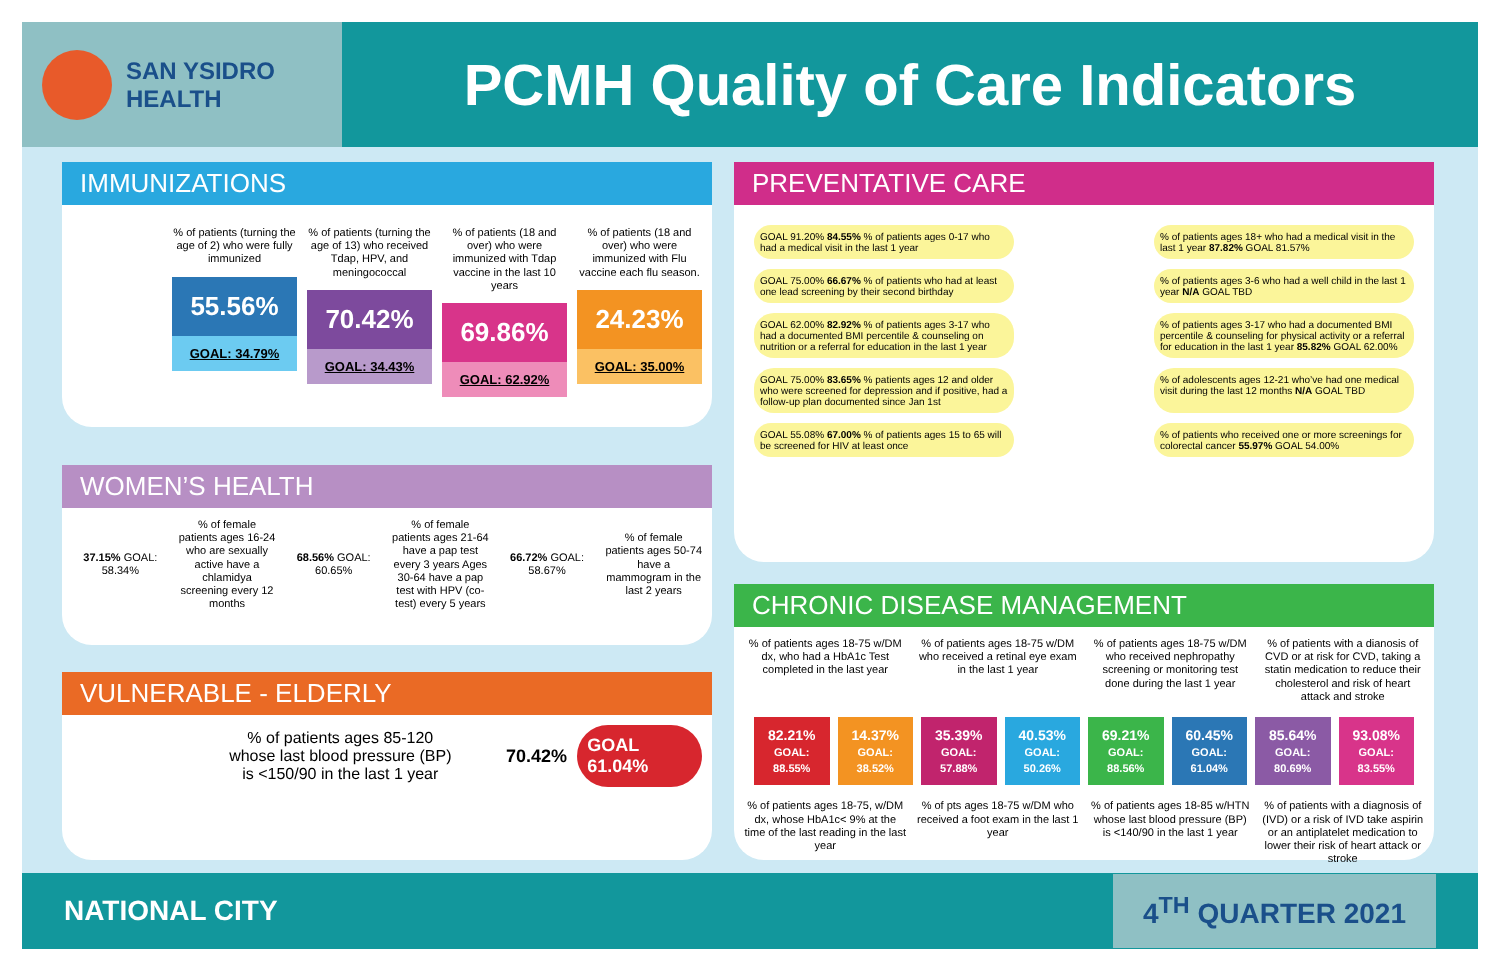SAN YSIDRO
HEALTH
PCMH Quality of Care Indicators
IMMUNIZATIONS
% of patients (turning the age of 2) who were fully immunized
55.56%
GOAL: 34.79%
% of patients (turning the age of 13) who received Tdap, HPV, and meningococcal
70.42%
GOAL: 34.43%
% of patients (18 and over) who were immunized with Tdap vaccine in the last 10 years
69.86%
GOAL: 62.92%
% of patients (18 and over) who were immunized with Flu vaccine each flu season.
24.23%
GOAL: 35.00%
WOMEN’S HEALTH
37.15% GOAL: 58.34%
% of female patients ages 16-24 who are sexually active have a chlamidya screening every 12 months
68.56% GOAL: 60.65%
% of female patients ages 21-64 have a pap test every 3 years Ages 30-64 have a pap test with HPV (co-test) every 5 years
66.72% GOAL: 58.67%
% of female patients ages 50-74 have a mammogram in the last 2 years
VULNERABLE - ELDERLY
% of patients ages 85-120 whose last blood pressure (BP) is <150/90 in the last 1 year
70.42%
GOAL 61.04%
PREVENTATIVE CARE
GOAL 91.20% 84.55% % of patients ages 0-17 who had a medical visit in the last 1 year
% of patients ages 18+ who had a medical visit in the last 1 year 87.82% GOAL 81.57%
GOAL 75.00% 66.67% % of patients who had at least one lead screening by their second birthday
% of patients ages 3-6 who had a well child in the last 1 year N/A GOAL TBD
GOAL 62.00% 82.92% % of patients ages 3-17 who had a documented BMI percentile & counseling on nutrition or a referral for education in the last 1 year
% of patients ages 3-17 who had a documented BMI percentile & counseling for physical activity or a referral for education in the last 1 year 85.82% GOAL 62.00%
GOAL 75.00% 83.65% % patients ages 12 and older who were screened for depression and if positive, had a follow-up plan documented since Jan 1st
% of adolescents ages 12-21 who’ve had one medical visit during the last 12 months N/A GOAL TBD
GOAL 55.08% 67.00% % of patients ages 15 to 65 will be screened for HIV at least once
% of patients who received one or more screenings for colorectal cancer 55.97% GOAL 54.00%
CHRONIC DISEASE MANAGEMENT
% of patients ages 18-75 w/DM dx, who had a HbA1c Test completed in the last year
% of patients ages 18-75 w/DM who received a retinal eye exam in the last 1 year
% of patients ages 18-75 w/DM who received nephropathy screening or monitoring test done during the last 1 year
% of patients with a dianosis of CVD or at risk for CVD, taking a statin medication to reduce their cholesterol and risk of heart attack and stroke
82.21%
GOAL: 88.55%
14.37%
GOAL: 38.52%
35.39%
GOAL: 57.88%
40.53%
GOAL: 50.26%
69.21%
GOAL: 88.56%
60.45%
GOAL: 61.04%
85.64%
GOAL: 80.69%
93.08%
GOAL: 83.55%
% of patients ages 18-75, w/DM dx, whose HbA1c< 9% at the time of the last reading in the last year
% of pts ages 18-75 w/DM who received a foot exam in the last 1 year
% of patients ages 18-85 w/HTN whose last blood pressure (BP) is <140/90 in the last 1 year
% of patients with a diagnosis of (IVD) or a risk of IVD take aspirin or an antiplatelet medication to lower their risk of heart attack or stroke
NATIONAL CITY 4<sup>TH</sup> QUARTER 2021